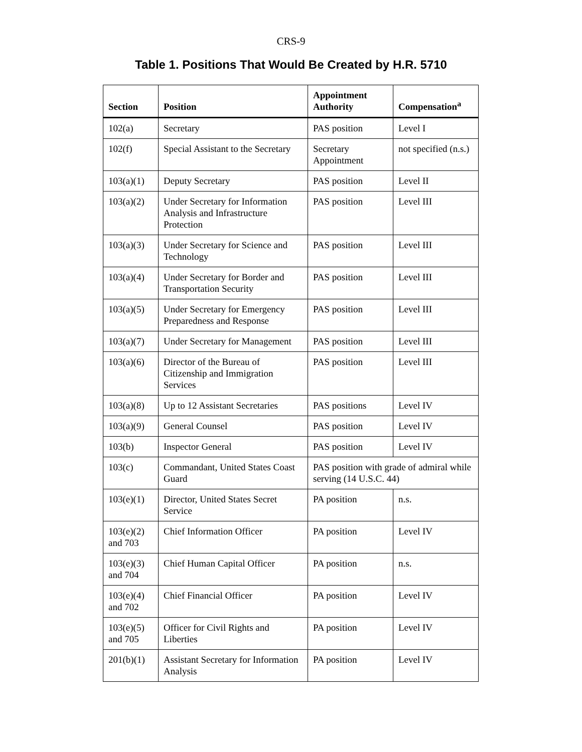CRS-9
Table 1. Positions That Would Be Created by H.R. 5710
| Section | Position | Appointment Authority | Compensation<sup>a</sup> |
| --- | --- | --- | --- |
| 102(a) | Secretary | PAS position | Level I |
| 102(f) | Special Assistant to the Secretary | Secretary Appointment | not specified (n.s.) |
| 103(a)(1) | Deputy Secretary | PAS position | Level II |
| 103(a)(2) | Under Secretary for Information Analysis and Infrastructure Protection | PAS position | Level III |
| 103(a)(3) | Under Secretary for Science and Technology | PAS position | Level III |
| 103(a)(4) | Under Secretary for Border and Transportation Security | PAS position | Level III |
| 103(a)(5) | Under Secretary for Emergency Preparedness and Response | PAS position | Level III |
| 103(a)(7) | Under Secretary for Management | PAS position | Level III |
| 103(a)(6) | Director of the Bureau of Citizenship and Immigration Services | PAS position | Level III |
| 103(a)(8) | Up to 12 Assistant Secretaries | PAS positions | Level IV |
| 103(a)(9) | General Counsel | PAS position | Level IV |
| 103(b) | Inspector General | PAS position | Level IV |
| 103(c) | Commandant, United States Coast Guard | PAS position with grade of admiral while serving (14 U.S.C. 44) | |
| 103(e)(1) | Director, United States Secret Service | PA position | n.s. |
| 103(e)(2) and 703 | Chief Information Officer | PA position | Level IV |
| 103(e)(3) and 704 | Chief Human Capital Officer | PA position | n.s. |
| 103(e)(4) and 702 | Chief Financial Officer | PA position | Level IV |
| 103(e)(5) and 705 | Officer for Civil Rights and Liberties | PA position | Level IV |
| 201(b)(1) | Assistant Secretary for Information Analysis | PA position | Level IV |